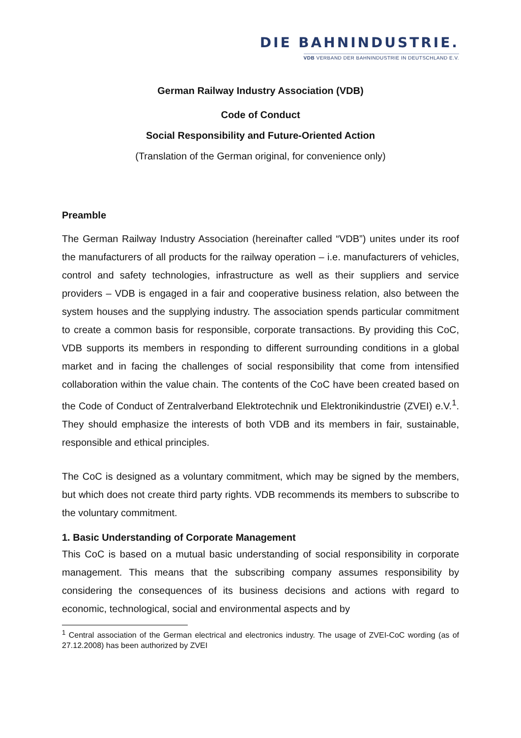DIE BAHNINDUSTRIE.
VDB VERBAND DER BAHNINDUSTRIE IN DEUTSCHLAND E.V.
German Railway Industry Association (VDB)
Code of Conduct
Social Responsibility and Future-Oriented Action
(Translation of the German original, for convenience only)
Preamble
The German Railway Industry Association (hereinafter called “VDB”) unites under its roof the manufacturers of all products for the railway operation – i.e. manufacturers of vehicles, control and safety technologies, infrastructure as well as their suppliers and service providers – VDB is engaged in a fair and cooperative business relation, also between the system houses and the supplying industry. The association spends particular commitment to create a common basis for responsible, corporate transactions. By providing this CoC, VDB supports its members in responding to different surrounding conditions in a global market and in facing the challenges of social responsibility that come from intensified collaboration within the value chain. The contents of the CoC have been created based on the Code of Conduct of Zentralverband Elektrotechnik und Elektronikindustrie (ZVEI) e.V.<sup>1</sup>. They should emphasize the interests of both VDB and its members in fair, sustainable, responsible and ethical principles.
The CoC is designed as a voluntary commitment, which may be signed by the members, but which does not create third party rights. VDB recommends its members to subscribe to the voluntary commitment.
1. Basic Understanding of Corporate Management
This CoC is based on a mutual basic understanding of social responsibility in corporate management. This means that the subscribing company assumes responsibility by considering the consequences of its business decisions and actions with regard to economic, technological, social and environmental aspects and by
<sup>1</sup> Central association of the German electrical and electronics industry. The usage of ZVEI-CoC wording (as of 27.12.2008) has been authorized by ZVEI